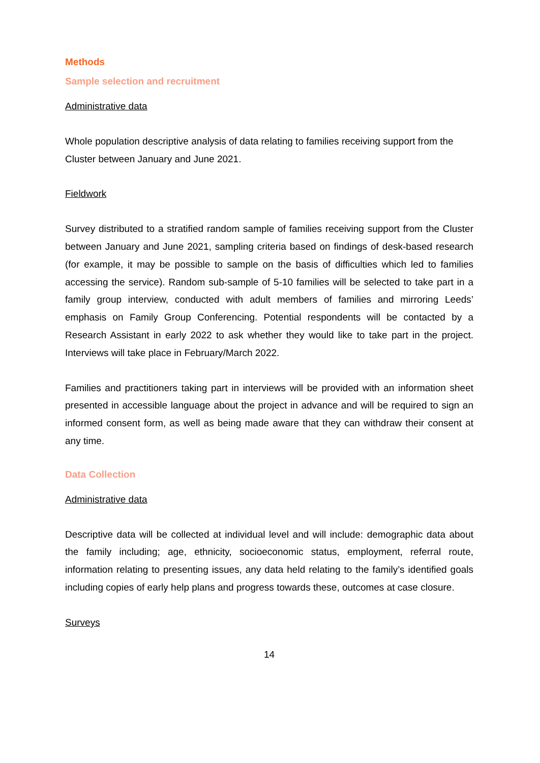Methods
Sample selection and recruitment
Administrative data
Whole population descriptive analysis of data relating to families receiving support from the Cluster between January and June 2021.
Fieldwork
Survey distributed to a stratified random sample of families receiving support from the Cluster between January and June 2021, sampling criteria based on findings of desk-based research (for example, it may be possible to sample on the basis of difficulties which led to families accessing the service). Random sub-sample of 5-10 families will be selected to take part in a family group interview, conducted with adult members of families and mirroring Leeds’ emphasis on Family Group Conferencing. Potential respondents will be contacted by a Research Assistant in early 2022 to ask whether they would like to take part in the project. Interviews will take place in February/March 2022.
Families and practitioners taking part in interviews will be provided with an information sheet presented in accessible language about the project in advance and will be required to sign an informed consent form, as well as being made aware that they can withdraw their consent at any time.
Data Collection
Administrative data
Descriptive data will be collected at individual level and will include: demographic data about the family including; age, ethnicity, socioeconomic status, employment, referral route, information relating to presenting issues, any data held relating to the family’s identified goals including copies of early help plans and progress towards these, outcomes at case closure.
Surveys
14